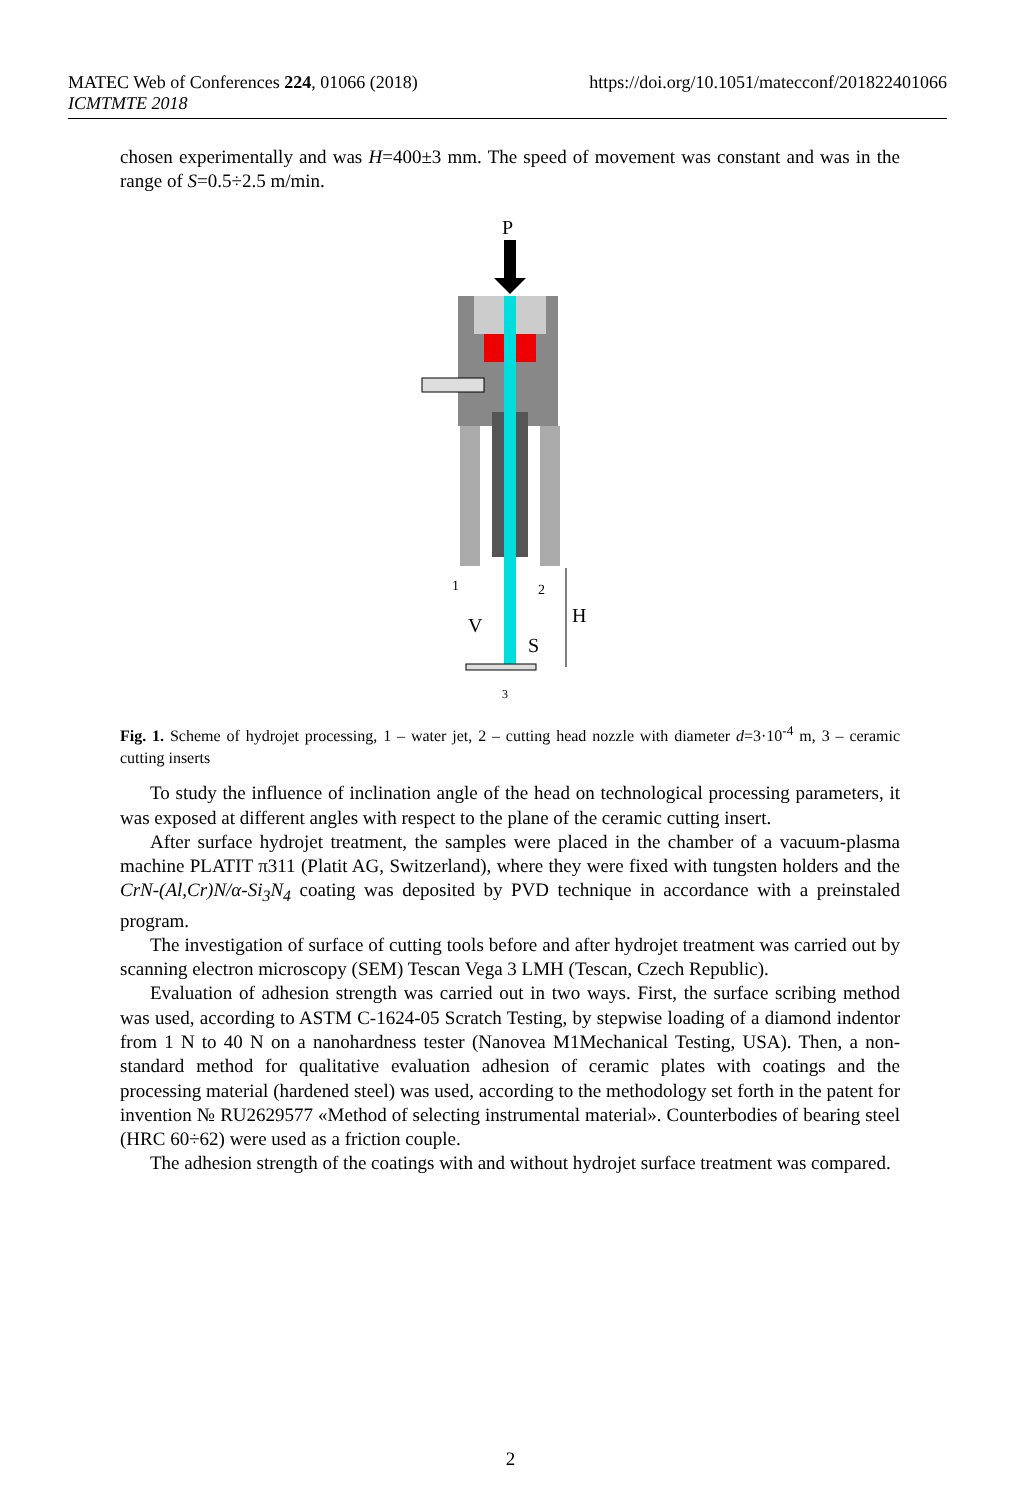MATEC Web of Conferences 224, 01066 (2018)
ICMTMTE 2018
https://doi.org/10.1051/matecconf/201822401066
chosen experimentally and was H=400±3 mm. The speed of movement was constant and was in the range of S=0.5÷2.5 m/min.
P
1
2
V
H
S
3
Fig. 1. Scheme of hydrojet processing, 1 – water jet, 2 – cutting head nozzle with diameter d=3·10<sup>-4</sup> m, 3 – ceramic cutting inserts
To study the influence of inclination angle of the head on technological processing parameters, it was exposed at different angles with respect to the plane of the ceramic cutting insert.
After surface hydrojet treatment, the samples were placed in the chamber of a vacuum-plasma machine PLATIT π311 (Platit AG, Switzerland), where they were fixed with tungsten holders and the CrN-(Al,Cr)N/α-Si<sub>3</sub>N<sub>4</sub> coating was deposited by PVD technique in accordance with a preinstaled program.
The investigation of surface of cutting tools before and after hydrojet treatment was carried out by scanning electron microscopy (SEM) Tescan Vega 3 LMH (Tescan, Czech Republic).
Evaluation of adhesion strength was carried out in two ways. First, the surface scribing method was used, according to ASTM C-1624-05 Scratch Testing, by stepwise loading of a diamond indentor from 1 N to 40 N on a nanohardness tester (Nanovea M1Mechanical Testing, USA). Then, a non-standard method for qualitative evaluation adhesion of ceramic plates with coatings and the processing material (hardened steel) was used, according to the methodology set forth in the patent for invention № RU2629577 «Method of selecting instrumental material». Counterbodies of bearing steel (HRC 60÷62) were used as a friction couple.
The adhesion strength of the coatings with and without hydrojet surface treatment was compared.
2